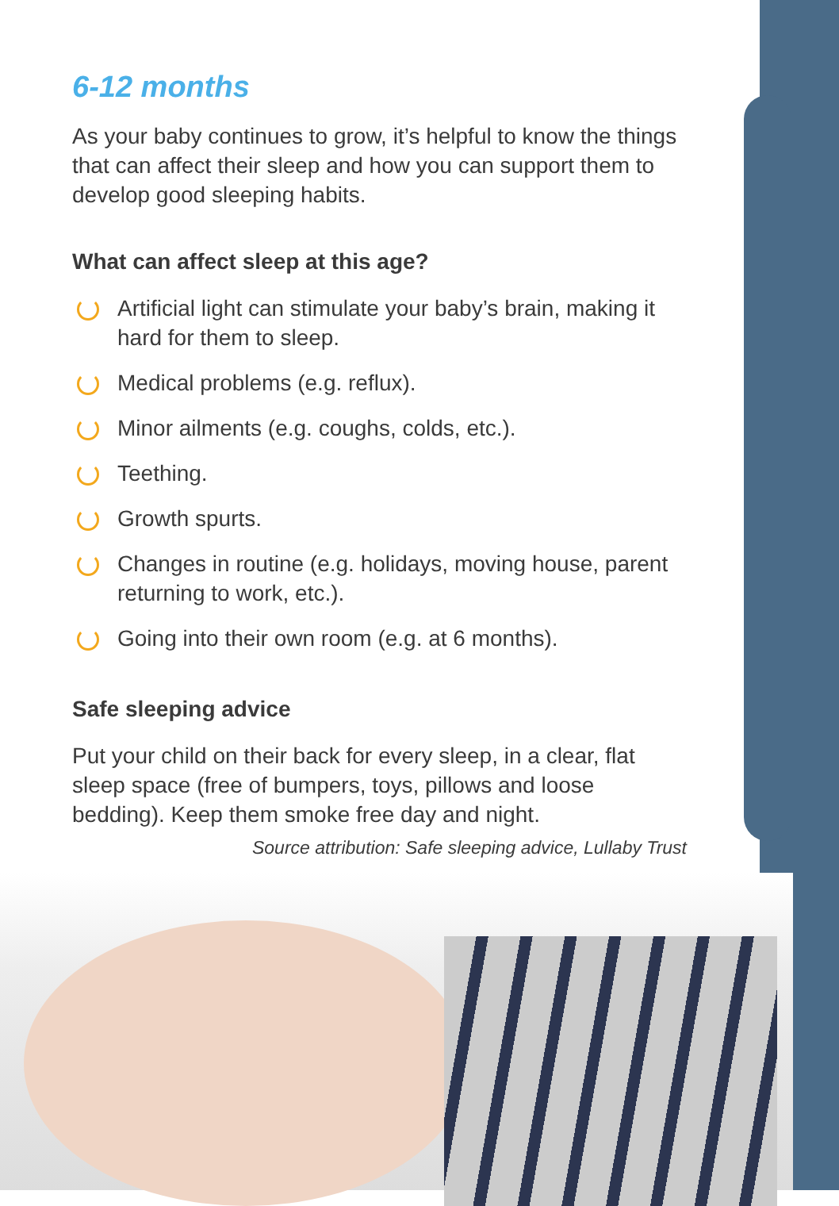6-12 months
As your baby continues to grow, it’s helpful to know the things that can affect their sleep and how you can support them to develop good sleeping habits.
What can affect sleep at this age?
Artificial light can stimulate your baby’s brain, making it hard for them to sleep.
Medical problems (e.g. reflux).
Minor ailments (e.g. coughs, colds, etc.).
Teething.
Growth spurts.
Changes in routine (e.g. holidays, moving house, parent returning to work, etc.).
Going into their own room (e.g. at 6 months).
Safe sleeping advice
Put your child on their back for every sleep, in a clear, flat sleep space (free of bumpers, toys, pillows and loose bedding). Keep them smoke free day and night.
Source attribution: Safe sleeping advice, Lullaby Trust